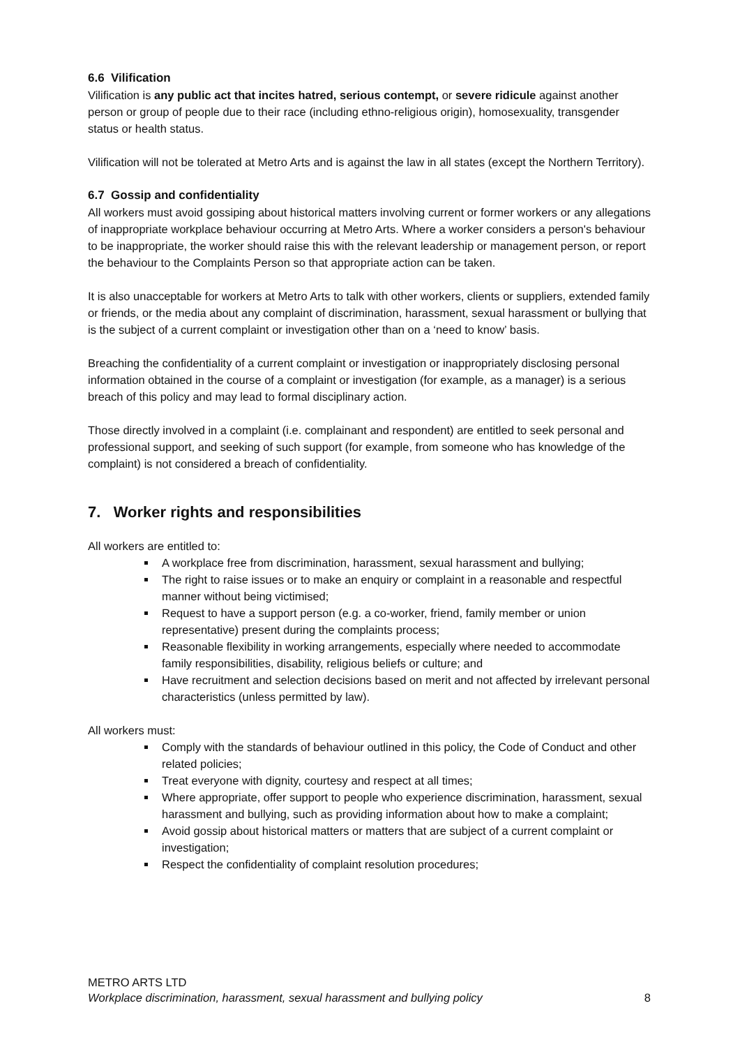6.6 Vilification
Vilification is any public act that incites hatred, serious contempt, or severe ridicule against another person or group of people due to their race (including ethno-religious origin), homosexuality, transgender status or health status.
Vilification will not be tolerated at Metro Arts and is against the law in all states (except the Northern Territory).
6.7 Gossip and confidentiality
All workers must avoid gossiping about historical matters involving current or former workers or any allegations of inappropriate workplace behaviour occurring at Metro Arts. Where a worker considers a person's behaviour to be inappropriate, the worker should raise this with the relevant leadership or management person, or report the behaviour to the Complaints Person so that appropriate action can be taken.
It is also unacceptable for workers at Metro Arts to talk with other workers, clients or suppliers, extended family or friends, or the media about any complaint of discrimination, harassment, sexual harassment or bullying that is the subject of a current complaint or investigation other than on a ‘need to know’ basis.
Breaching the confidentiality of a current complaint or investigation or inappropriately disclosing personal information obtained in the course of a complaint or investigation (for example, as a manager) is a serious breach of this policy and may lead to formal disciplinary action.
Those directly involved in a complaint (i.e. complainant and respondent) are entitled to seek personal and professional support, and seeking of such support (for example, from someone who has knowledge of the complaint) is not considered a breach of confidentiality.
7. Worker rights and responsibilities
All workers are entitled to:
A workplace free from discrimination, harassment, sexual harassment and bullying;
The right to raise issues or to make an enquiry or complaint in a reasonable and respectful manner without being victimised;
Request to have a support person (e.g. a co-worker, friend, family member or union representative) present during the complaints process;
Reasonable flexibility in working arrangements, especially where needed to accommodate family responsibilities, disability, religious beliefs or culture; and
Have recruitment and selection decisions based on merit and not affected by irrelevant personal characteristics (unless permitted by law).
All workers must:
Comply with the standards of behaviour outlined in this policy, the Code of Conduct and other related policies;
Treat everyone with dignity, courtesy and respect at all times;
Where appropriate, offer support to people who experience discrimination, harassment, sexual harassment and bullying, such as providing information about how to make a complaint;
Avoid gossip about historical matters or matters that are subject of a current complaint or investigation;
Respect the confidentiality of complaint resolution procedures;
METRO ARTS LTD
Workplace discrimination, harassment, sexual harassment and bullying policy 8